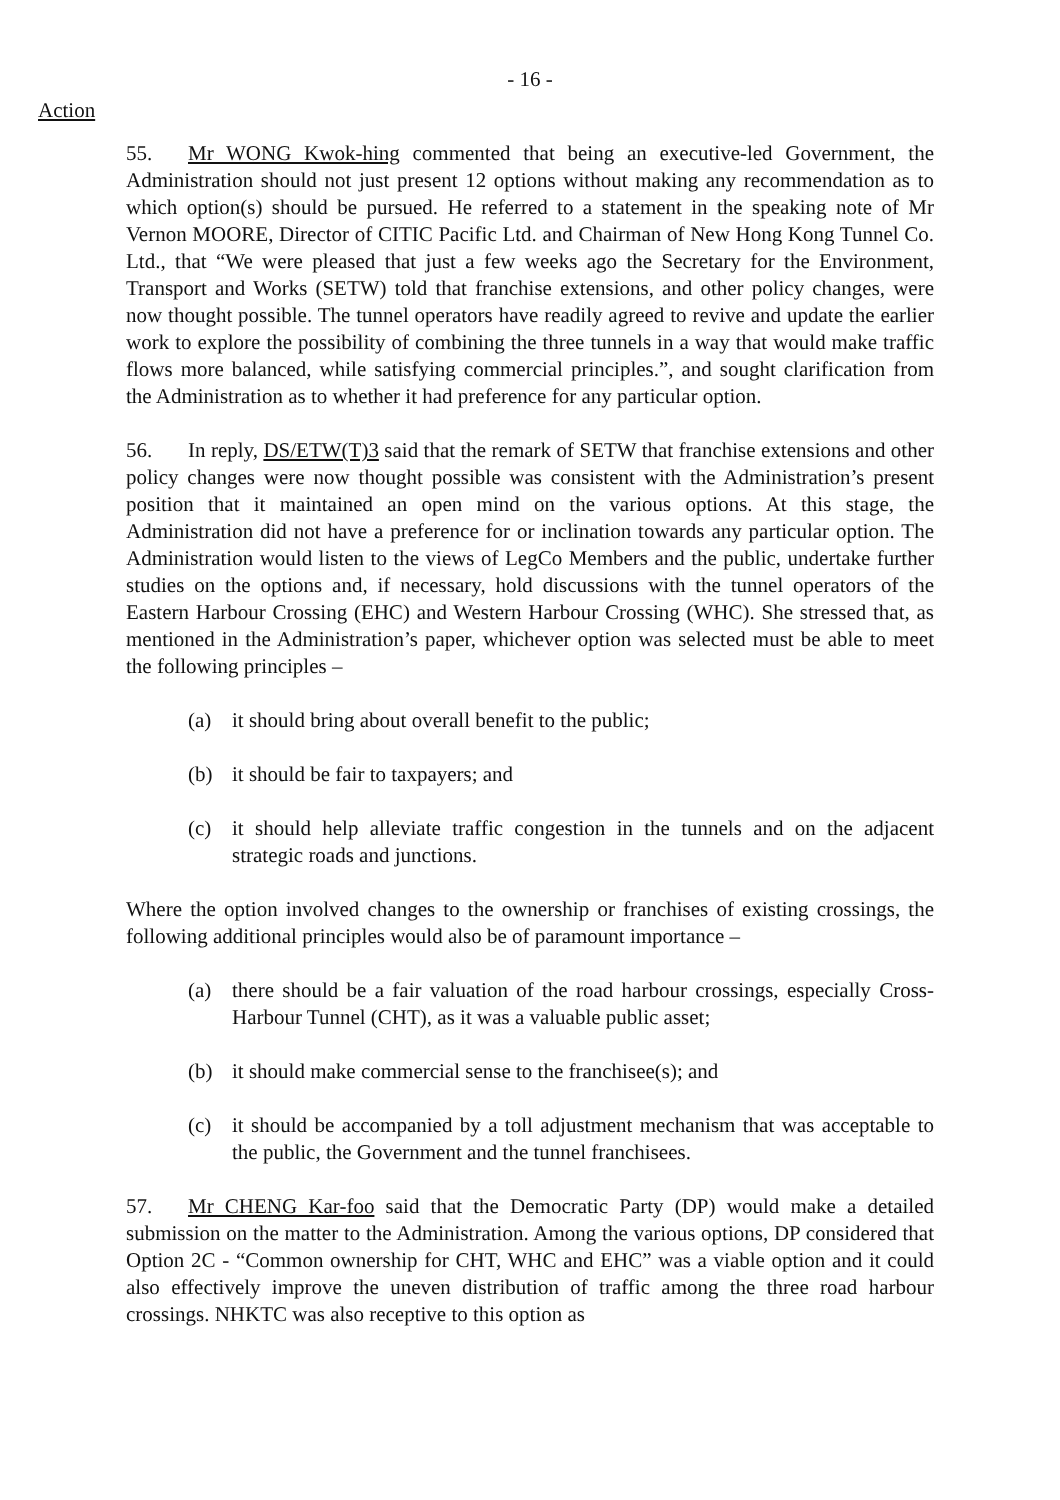- 16 -
Action
55. Mr WONG Kwok-hing commented that being an executive-led Government, the Administration should not just present 12 options without making any recommendation as to which option(s) should be pursued. He referred to a statement in the speaking note of Mr Vernon MOORE, Director of CITIC Pacific Ltd. and Chairman of New Hong Kong Tunnel Co. Ltd., that “We were pleased that just a few weeks ago the Secretary for the Environment, Transport and Works (SETW) told that franchise extensions, and other policy changes, were now thought possible. The tunnel operators have readily agreed to revive and update the earlier work to explore the possibility of combining the three tunnels in a way that would make traffic flows more balanced, while satisfying commercial principles.”, and sought clarification from the Administration as to whether it had preference for any particular option.
56. In reply, DS/ETW(T)3 said that the remark of SETW that franchise extensions and other policy changes were now thought possible was consistent with the Administration’s present position that it maintained an open mind on the various options. At this stage, the Administration did not have a preference for or inclination towards any particular option. The Administration would listen to the views of LegCo Members and the public, undertake further studies on the options and, if necessary, hold discussions with the tunnel operators of the Eastern Harbour Crossing (EHC) and Western Harbour Crossing (WHC). She stressed that, as mentioned in the Administration’s paper, whichever option was selected must be able to meet the following principles –
(a) it should bring about overall benefit to the public;
(b) it should be fair to taxpayers; and
(c) it should help alleviate traffic congestion in the tunnels and on the adjacent strategic roads and junctions.
Where the option involved changes to the ownership or franchises of existing crossings, the following additional principles would also be of paramount importance –
(a) there should be a fair valuation of the road harbour crossings, especially Cross-Harbour Tunnel (CHT), as it was a valuable public asset;
(b) it should make commercial sense to the franchisee(s); and
(c) it should be accompanied by a toll adjustment mechanism that was acceptable to the public, the Government and the tunnel franchisees.
57. Mr CHENG Kar-foo said that the Democratic Party (DP) would make a detailed submission on the matter to the Administration. Among the various options, DP considered that Option 2C - “Common ownership for CHT, WHC and EHC” was a viable option and it could also effectively improve the uneven distribution of traffic among the three road harbour crossings. NHKTC was also receptive to this option as